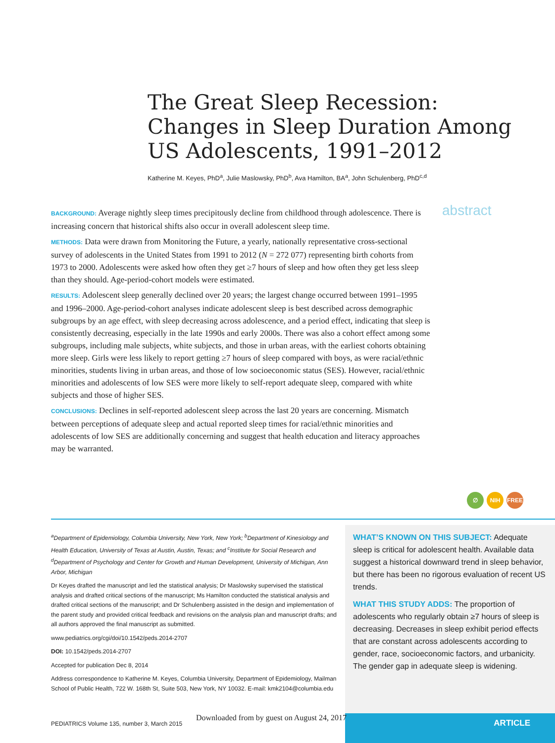The Great Sleep Recession: Changes in Sleep Duration Among US Adolescents, 1991–2012
Katherine M. Keyes, PhD<sup>a</sup>, Julie Maslowsky, PhD<sup>b</sup>, Ava Hamilton, BA<sup>a</sup>, John Schulenberg, PhD<sup>c,d</sup>
BACKGROUND: Average nightly sleep times precipitously decline from childhood through adolescence. There is increasing concern that historical shifts also occur in overall adolescent sleep time.
METHODS: Data were drawn from Monitoring the Future, a yearly, nationally representative cross-sectional survey of adolescents in the United States from 1991 to 2012 (N = 272 077) representing birth cohorts from 1973 to 2000. Adolescents were asked how often they get ≥7 hours of sleep and how often they get less sleep than they should. Age-period-cohort models were estimated.
RESULTS: Adolescent sleep generally declined over 20 years; the largest change occurred between 1991–1995 and 1996–2000. Age-period-cohort analyses indicate adolescent sleep is best described across demographic subgroups by an age effect, with sleep decreasing across adolescence, and a period effect, indicating that sleep is consistently decreasing, especially in the late 1990s and early 2000s. There was also a cohort effect among some subgroups, including male subjects, white subjects, and those in urban areas, with the earliest cohorts obtaining more sleep. Girls were less likely to report getting ≥7 hours of sleep compared with boys, as were racial/ethnic minorities, students living in urban areas, and those of low socioeconomic status (SES). However, racial/ethnic minorities and adolescents of low SES were more likely to self-report adequate sleep, compared with white subjects and those of higher SES.
CONCLUSIONS: Declines in self-reported adolescent sleep across the last 20 years are concerning. Mismatch between perceptions of adequate sleep and actual reported sleep times for racial/ethnic minorities and adolescents of low SES are additionally concerning and suggest that health education and literacy approaches may be warranted.
abstract
∅ NIH FREE
<sup>a</sup> Department of Epidemiology, Columbia University, New York, New York; <sup>b</sup>Department of Kinesiology and Health Education, University of Texas at Austin, Austin, Texas; and <sup>c</sup>Institute for Social Research and <sup>d</sup>Department of Psychology and Center for Growth and Human Development, University of Michigan, Ann Arbor, Michigan
Dr Keyes drafted the manuscript and led the statistical analysis; Dr Maslowsky supervised the statistical analysis and drafted critical sections of the manuscript; Ms Hamilton conducted the statistical analysis and drafted critical sections of the manuscript; and Dr Schulenberg assisted in the design and implementation of the parent study and provided critical feedback and revisions on the analysis plan and manuscript drafts; and all authors approved the final manuscript as submitted.
www.pediatrics.org/cgi/doi/10.1542/peds.2014-2707
DOI: 10.1542/peds.2014-2707
Accepted for publication Dec 8, 2014
Address correspondence to Katherine M. Keyes, Columbia University, Department of Epidemiology, Mailman School of Public Health, 722 W. 168th St, Suite 503, New York, NY 10032. E-mail: kmk2104@columbia.edu
WHAT’S KNOWN ON THIS SUBJECT: Adequate sleep is critical for adolescent health. Available data suggest a historical downward trend in sleep behavior, but there has been no rigorous evaluation of recent US trends.
WHAT THIS STUDY ADDS: The proportion of adolescents who regularly obtain ≥7 hours of sleep is decreasing. Decreases in sleep exhibit period effects that are constant across adolescents according to gender, race, socioeconomic factors, and urbanicity. The gender gap in adequate sleep is widening.
PEDIATRICS Volume 135, number 3, March 2015
ARTICLE
Downloaded from by guest on August 24, 2017